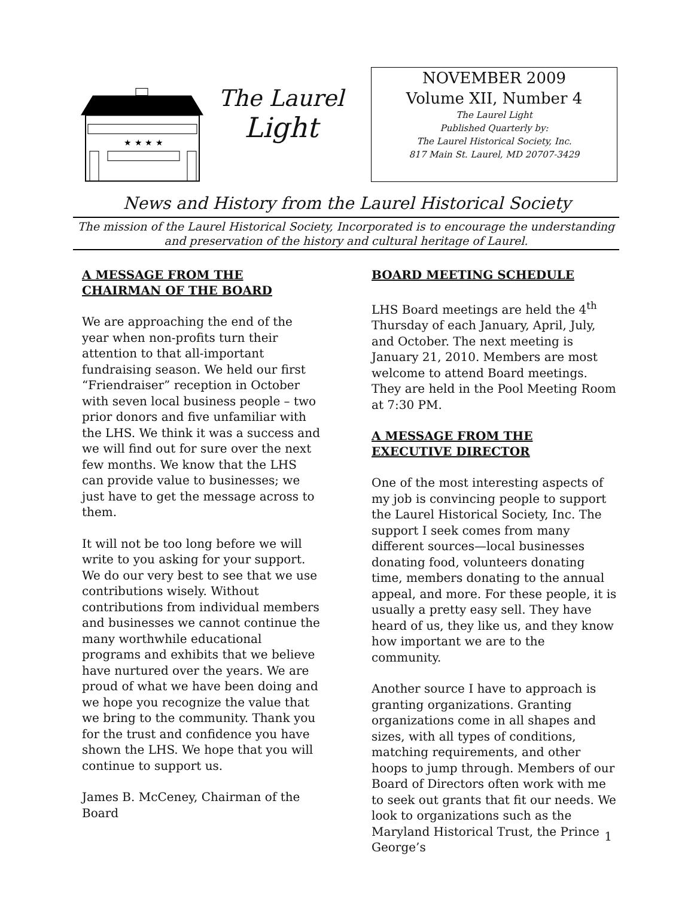★ ★ ★ ★
The Laurel
Light
NOVEMBER 2009
Volume XII, Number 4
The Laurel Light
Published Quarterly by:
The Laurel Historical Society, Inc.
817 Main St. Laurel, MD 20707-3429
News and History from the Laurel Historical Society
The mission of the Laurel Historical Society, Incorporated is to encourage the understanding and preservation of the history and cultural heritage of Laurel.
A MESSAGE FROM THE CHAIRMAN OF THE BOARD
We are approaching the end of the year when non-profits turn their attention to that all-important fundraising season. We held our first “Friendraiser” reception in October with seven local business people – two prior donors and five unfamiliar with the LHS. We think it was a success and we will find out for sure over the next few months. We know that the LHS can provide value to businesses; we just have to get the message across to them.
It will not be too long before we will write to you asking for your support. We do our very best to see that we use contributions wisely. Without contributions from individual members and businesses we cannot continue the many worthwhile educational programs and exhibits that we believe have nurtured over the years. We are proud of what we have been doing and we hope you recognize the value that we bring to the community. Thank you for the trust and confidence you have shown the LHS. We hope that you will continue to support us.
James B. McCeney, Chairman of the Board
BOARD MEETING SCHEDULE
LHS Board meetings are held the 4<sup>th</sup> Thursday of each January, April, July, and October. The next meeting is January 21, 2010. Members are most welcome to attend Board meetings. They are held in the Pool Meeting Room at 7:30 PM.
A MESSAGE FROM THE EXECUTIVE DIRECTOR
One of the most interesting aspects of my job is convincing people to support the Laurel Historical Society, Inc. The support I seek comes from many different sources—local businesses donating food, volunteers donating time, members donating to the annual appeal, and more. For these people, it is usually a pretty easy sell. They have heard of us, they like us, and they know how important we are to the community.
Another source I have to approach is granting organizations. Granting organizations come in all shapes and sizes, with all types of conditions, matching requirements, and other hoops to jump through. Members of our Board of Directors often work with me to seek out grants that fit our needs. We look to organizations such as the Maryland Historical Trust, the Prince George’s
1